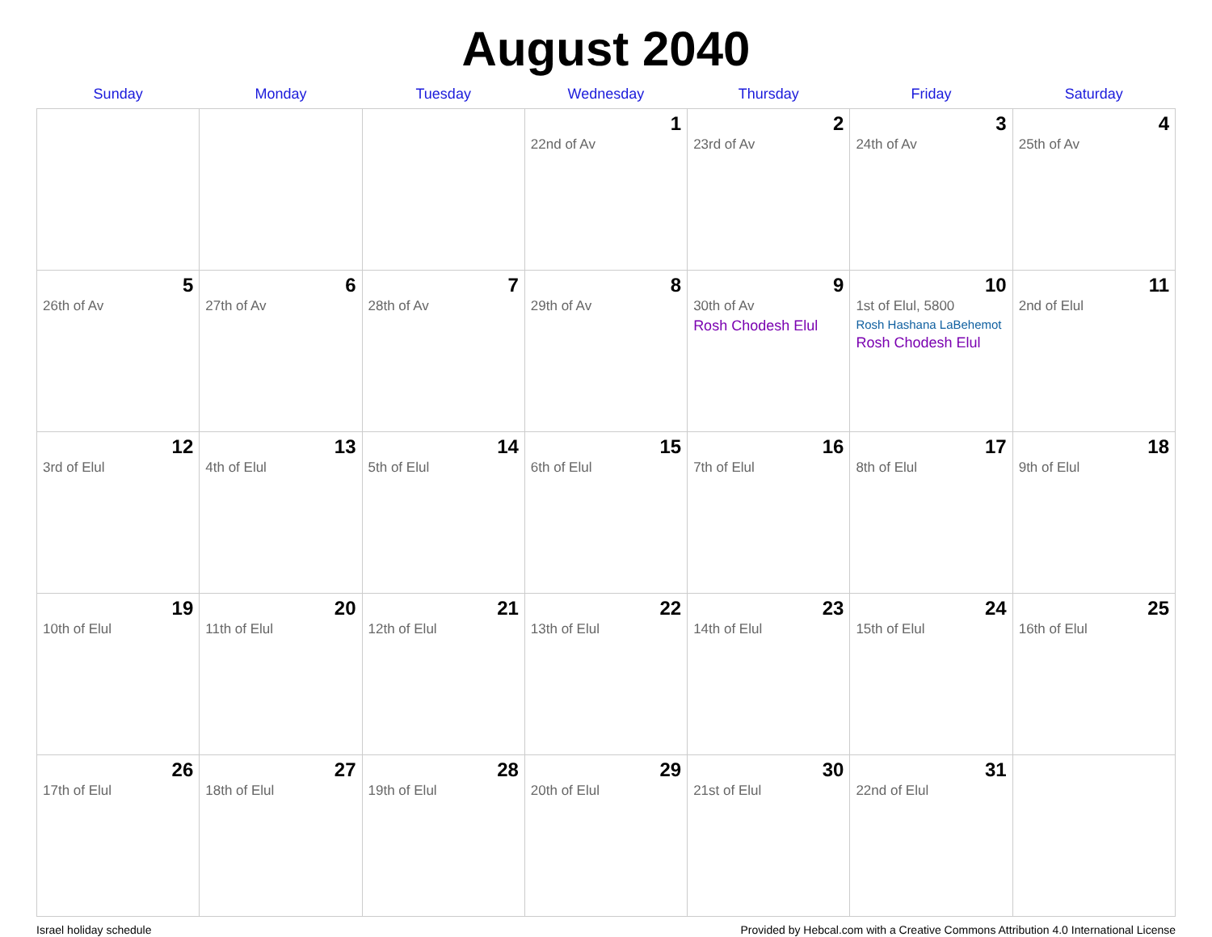August 2040
| Sunday | Monday | Tuesday | Wednesday | Thursday | Friday | Saturday |
| --- | --- | --- | --- | --- | --- | --- |
| | | | 1 22nd of Av | 2 23rd of Av | 3 24th of Av | 4 25th of Av |
| 5 26th of Av | 6 27th of Av | 7 28th of Av | 8 29th of Av | 9 30th of Av Rosh Chodesh Elul | 10 1st of Elul, 5800 Rosh Hashana LaBehemot Rosh Chodesh Elul | 11 2nd of Elul |
| 12 3rd of Elul | 13 4th of Elul | 14 5th of Elul | 15 6th of Elul | 16 7th of Elul | 17 8th of Elul | 18 9th of Elul |
| 19 10th of Elul | 20 11th of Elul | 21 12th of Elul | 22 13th of Elul | 23 14th of Elul | 24 15th of Elul | 25 16th of Elul |
| 26 17th of Elul | 27 18th of Elul | 28 19th of Elul | 29 20th of Elul | 30 21st of Elul | 31 22nd of Elul | |
Israel holiday schedule Provided by Hebcal.com with a Creative Commons Attribution 4.0 International License